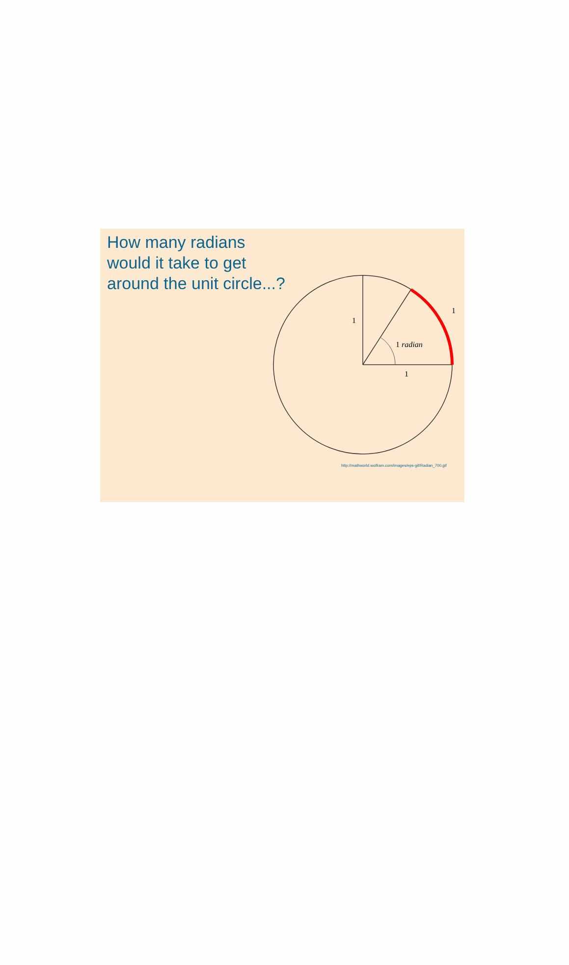How many radians
would it take to get
around the unit circle...?
1
1
1 radian
1
http://mathworld.wolfram.com/images/eps-gif/Radian_700.gif